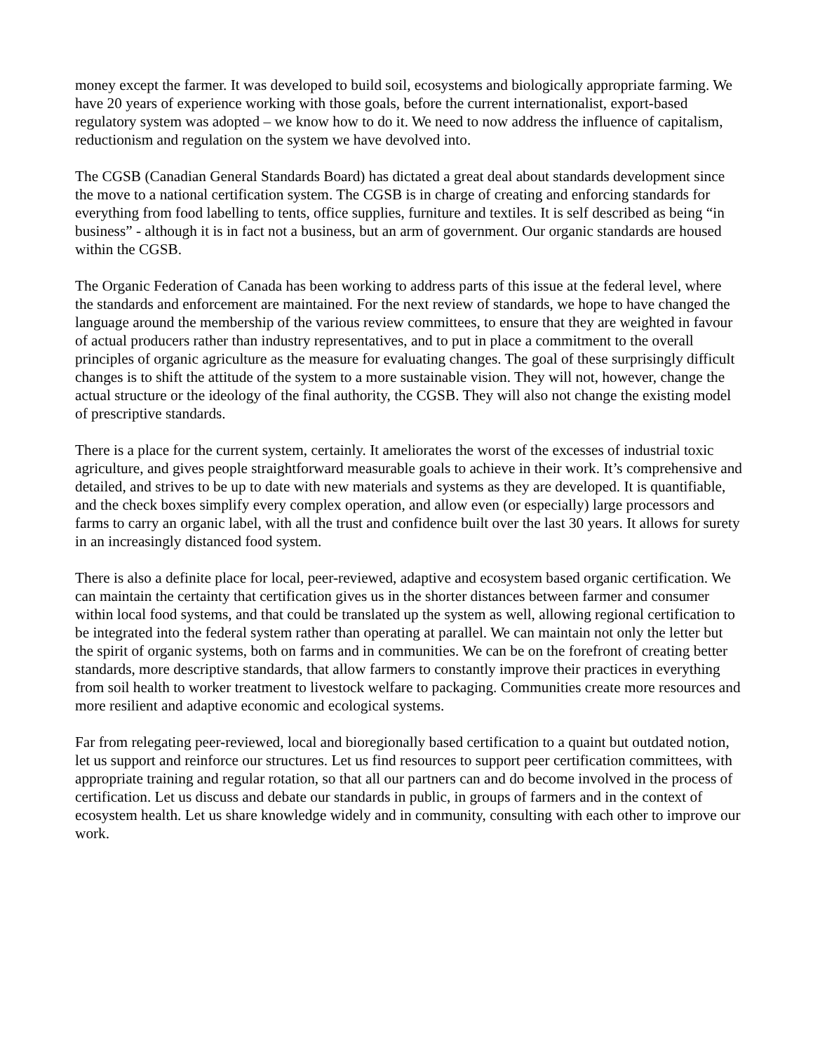money except the farmer. It was developed to build soil, ecosystems and biologically appropriate farming. We have 20 years of experience working with those goals, before the current internationalist, export-based regulatory system was adopted – we know how to do it. We need to now address the influence of capitalism, reductionism and regulation on the system we have devolved into.
The CGSB (Canadian General Standards Board) has dictated a great deal about standards development since the move to a national certification system. The CGSB is in charge of creating and enforcing standards for everything from food labelling to tents, office supplies, furniture and textiles. It is self described as being “in business” - although it is in fact not a business, but an arm of government. Our organic standards are housed within the CGSB.
The Organic Federation of Canada has been working to address parts of this issue at the federal level, where the standards and enforcement are maintained. For the next review of standards, we hope to have changed the language around the membership of the various review committees, to ensure that they are weighted in favour of actual producers rather than industry representatives, and to put in place a commitment to the overall principles of organic agriculture as the measure for evaluating changes. The goal of these surprisingly difficult changes is to shift the attitude of the system to a more sustainable vision. They will not, however, change the actual structure or the ideology of the final authority, the CGSB. They will also not change the existing model of prescriptive standards.
There is a place for the current system, certainly. It ameliorates the worst of the excesses of industrial toxic agriculture, and gives people straightforward measurable goals to achieve in their work. It’s comprehensive and detailed, and strives to be up to date with new materials and systems as they are developed. It is quantifiable, and the check boxes simplify every complex operation, and allow even (or especially) large processors and farms to carry an organic label, with all the trust and confidence built over the last 30 years. It allows for surety in an increasingly distanced food system.
There is also a definite place for local, peer-reviewed, adaptive and ecosystem based organic certification. We can maintain the certainty that certification gives us in the shorter distances between farmer and consumer within local food systems, and that could be translated up the system as well, allowing regional certification to be integrated into the federal system rather than operating at parallel. We can maintain not only the letter but the spirit of organic systems, both on farms and in communities. We can be on the forefront of creating better standards, more descriptive standards, that allow farmers to constantly improve their practices in everything from soil health to worker treatment to livestock welfare to packaging. Communities create more resources and more resilient and adaptive economic and ecological systems.
Far from relegating peer-reviewed, local and bioregionally based certification to a quaint but outdated notion, let us support and reinforce our structures. Let us find resources to support peer certification committees, with appropriate training and regular rotation, so that all our partners can and do become involved in the process of certification. Let us discuss and debate our standards in public, in groups of farmers and in the context of ecosystem health. Let us share knowledge widely and in community, consulting with each other to improve our work.